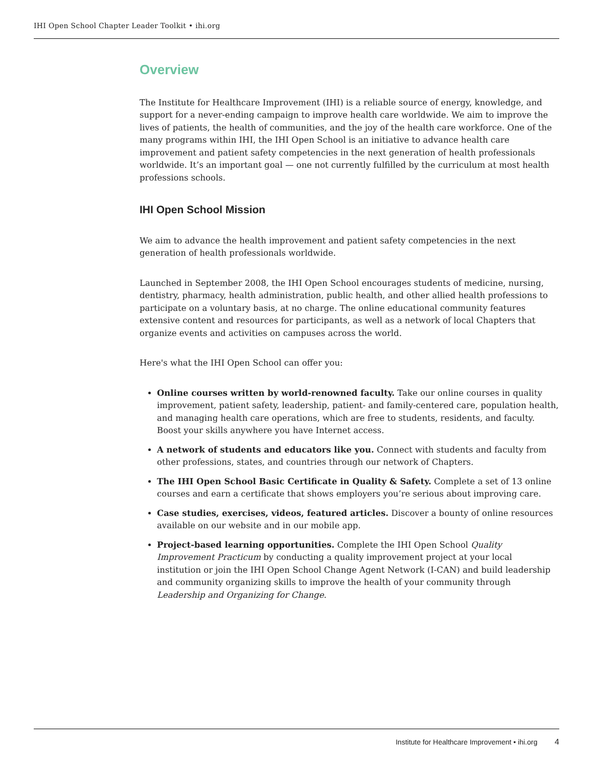IHI Open School Chapter Leader Toolkit • ihi.org
Overview
The Institute for Healthcare Improvement (IHI) is a reliable source of energy, knowledge, and support for a never-ending campaign to improve health care worldwide. We aim to improve the lives of patients, the health of communities, and the joy of the health care workforce. One of the many programs within IHI, the IHI Open School is an initiative to advance health care improvement and patient safety competencies in the next generation of health professionals worldwide. It’s an important goal — one not currently fulfilled by the curriculum at most health professions schools.
IHI Open School Mission
We aim to advance the health improvement and patient safety competencies in the next generation of health professionals worldwide.
Launched in September 2008, the IHI Open School encourages students of medicine, nursing, dentistry, pharmacy, health administration, public health, and other allied health professions to participate on a voluntary basis, at no charge. The online educational community features extensive content and resources for participants, as well as a network of local Chapters that organize events and activities on campuses across the world.
Here's what the IHI Open School can offer you:
Online courses written by world-renowned faculty. Take our online courses in quality improvement, patient safety, leadership, patient- and family-centered care, population health, and managing health care operations, which are free to students, residents, and faculty. Boost your skills anywhere you have Internet access.
A network of students and educators like you. Connect with students and faculty from other professions, states, and countries through our network of Chapters.
The IHI Open School Basic Certificate in Quality & Safety. Complete a set of 13 online courses and earn a certificate that shows employers you’re serious about improving care.
Case studies, exercises, videos, featured articles. Discover a bounty of online resources available on our website and in our mobile app.
Project-based learning opportunities. Complete the IHI Open School Quality Improvement Practicum by conducting a quality improvement project at your local institution or join the IHI Open School Change Agent Network (I-CAN) and build leadership and community organizing skills to improve the health of your community through Leadership and Organizing for Change.
Institute for Healthcare Improvement • ihi.org 4